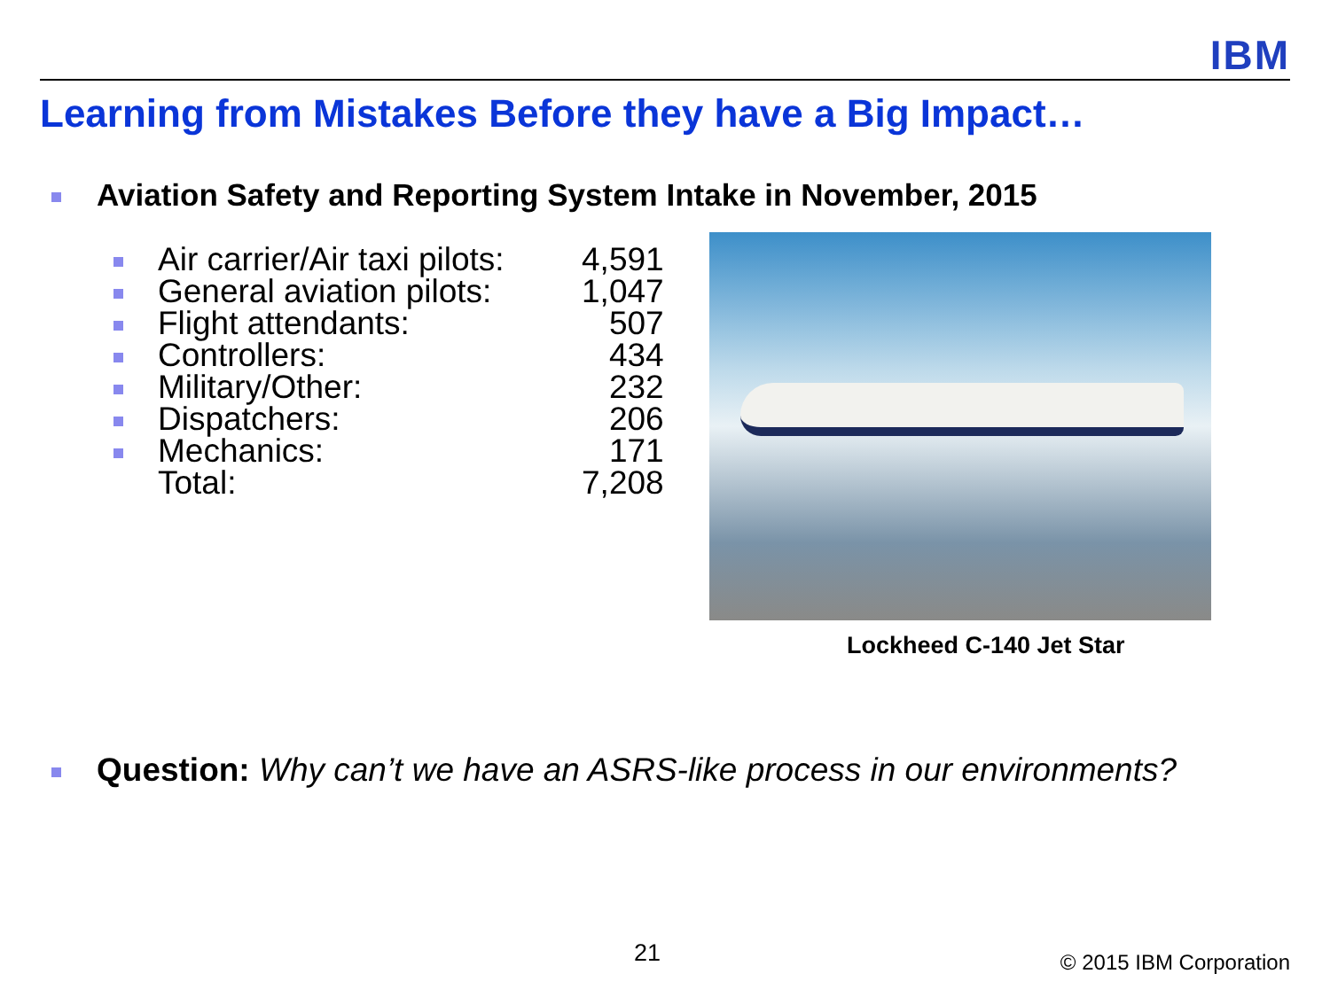IBM
Learning from Mistakes Before they have a Big Impact…
Aviation Safety and Reporting System Intake in November, 2015
| | Air carrier/Air taxi pilots: | 4,591 |
| | General aviation pilots: | 1,047 |
| | Flight attendants: | 507 |
| | Controllers: | 434 |
| | Military/Other: | 232 |
| | Dispatchers: | 206 |
| | Mechanics: | 171 |
| | Total: | 7,208 |
Lockheed C-140 Jet Star
Question: Why can’t we have an ASRS-like process in our environments?
21 © 2015 IBM Corporation